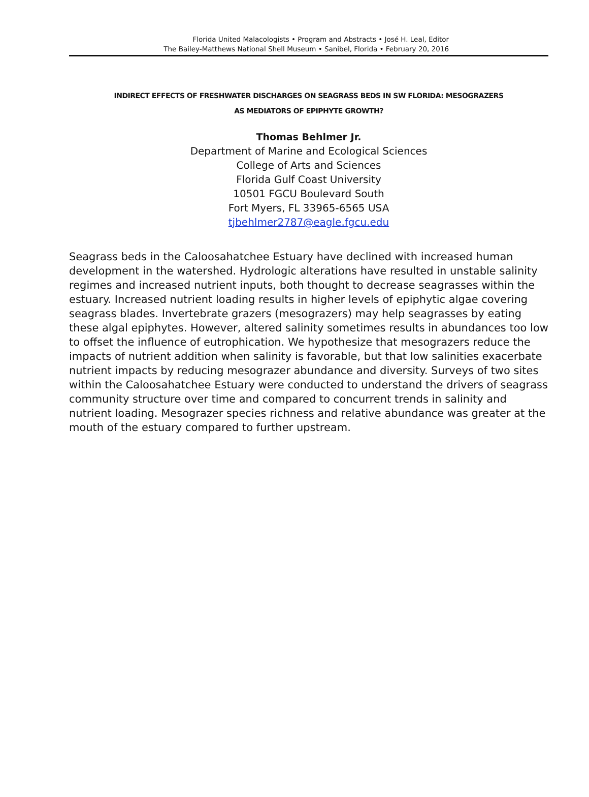Florida United Malacologists • Program and Abstracts • José H. Leal, Editor
The Bailey-Matthews National Shell Museum • Sanibel, Florida • February 20, 2016
INDIRECT EFFECTS OF FRESHWATER DISCHARGES ON SEAGRASS BEDS IN SW FLORIDA: MESOGRAZERS
AS MEDIATORS OF EPIPHYTE GROWTH?
Thomas Behlmer Jr.
Department of Marine and Ecological Sciences
College of Arts and Sciences
Florida Gulf Coast University
10501 FGCU Boulevard South
Fort Myers, FL 33965-6565 USA
tjbehlmer2787@eagle.fgcu.edu
Seagrass beds in the Caloosahatchee Estuary have declined with increased human development in the watershed. Hydrologic alterations have resulted in unstable salinity regimes and increased nutrient inputs, both thought to decrease seagrasses within the estuary. Increased nutrient loading results in higher levels of epiphytic algae covering seagrass blades. Invertebrate grazers (mesograzers) may help seagrasses by eating these algal epiphytes. However, altered salinity sometimes results in abundances too low to offset the influence of eutrophication. We hypothesize that mesograzers reduce the impacts of nutrient addition when salinity is favorable, but that low salinities exacerbate nutrient impacts by reducing mesograzer abundance and diversity. Surveys of two sites within the Caloosahatchee Estuary were conducted to understand the drivers of seagrass community structure over time and compared to concurrent trends in salinity and nutrient loading. Mesograzer species richness and relative abundance was greater at the mouth of the estuary compared to further upstream.